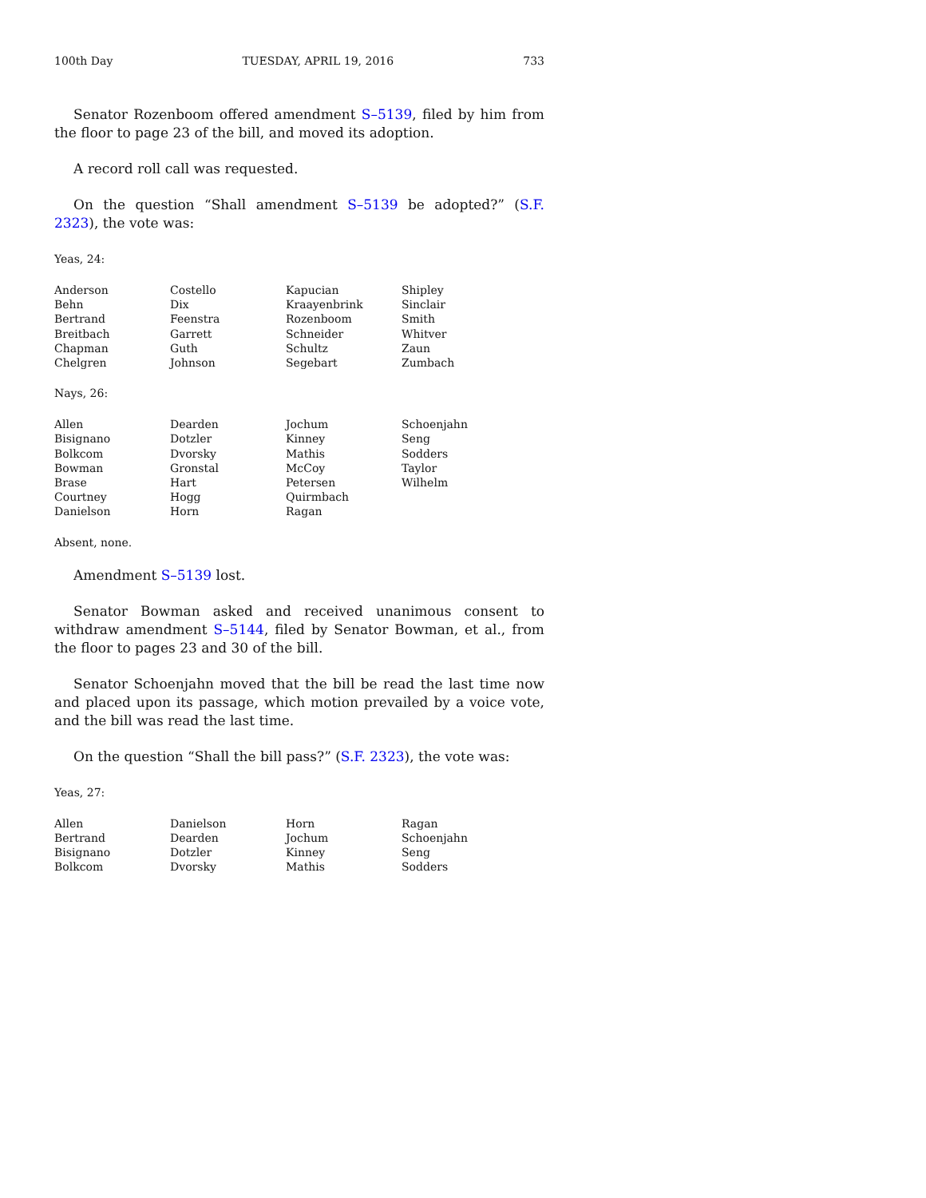100th Day TUESDAY, APRIL 19, 2016 733
Senator Rozenboom offered amendment S–5139, filed by him from the floor to page 23 of the bill, and moved its adoption.
A record roll call was requested.
On the question “Shall amendment S–5139 be adopted?” (S.F. 2323), the vote was:
Yeas, 24:
| Anderson | Costello | Kapucian | Shipley |
| Behn | Dix | Kraayenbrink | Sinclair |
| Bertrand | Feenstra | Rozenboom | Smith |
| Breitbach | Garrett | Schneider | Whitver |
| Chapman | Guth | Schultz | Zaun |
| Chelgren | Johnson | Segebart | Zumbach |
Nays, 26:
| Allen | Dearden | Jochum | Schoenjahn |
| Bisignano | Dotzler | Kinney | Seng |
| Bolkcom | Dvorsky | Mathis | Sodders |
| Bowman | Gronstal | McCoy | Taylor |
| Brase | Hart | Petersen | Wilhelm |
| Courtney | Hogg | Quirmbach | |
| Danielson | Horn | Ragan | |
Absent, none.
Amendment S–5139 lost.
Senator Bowman asked and received unanimous consent to withdraw amendment S–5144, filed by Senator Bowman, et al., from the floor to pages 23 and 30 of the bill.
Senator Schoenjahn moved that the bill be read the last time now and placed upon its passage, which motion prevailed by a voice vote, and the bill was read the last time.
On the question “Shall the bill pass?” (S.F. 2323), the vote was:
Yeas, 27:
| Allen | Danielson | Horn | Ragan |
| Bertrand | Dearden | Jochum | Schoenjahn |
| Bisignano | Dotzler | Kinney | Seng |
| Bolkcom | Dvorsky | Mathis | Sodders |